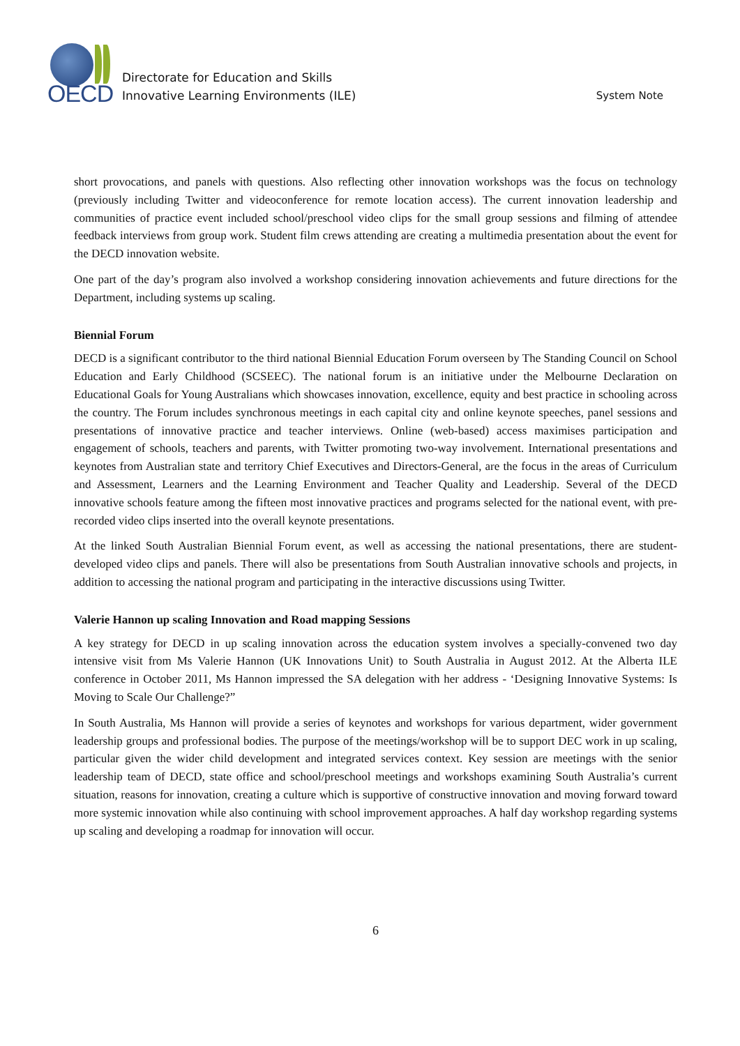OECD
Directorate for Education and Skills
Innovative Learning Environments (ILE)
System Note
short provocations, and panels with questions. Also reflecting other innovation workshops was the focus on technology (previously including Twitter and videoconference for remote location access). The current innovation leadership and communities of practice event included school/preschool video clips for the small group sessions and filming of attendee feedback interviews from group work. Student film crews attending are creating a multimedia presentation about the event for the DECD innovation website.
One part of the day’s program also involved a workshop considering innovation achievements and future directions for the Department, including systems up scaling.
Biennial Forum
DECD is a significant contributor to the third national Biennial Education Forum overseen by The Standing Council on School Education and Early Childhood (SCSEEC). The national forum is an initiative under the Melbourne Declaration on Educational Goals for Young Australians which showcases innovation, excellence, equity and best practice in schooling across the country. The Forum includes synchronous meetings in each capital city and online keynote speeches, panel sessions and presentations of innovative practice and teacher interviews. Online (web-based) access maximises participation and engagement of schools, teachers and parents, with Twitter promoting two-way involvement. International presentations and keynotes from Australian state and territory Chief Executives and Directors-General, are the focus in the areas of Curriculum and Assessment, Learners and the Learning Environment and Teacher Quality and Leadership. Several of the DECD innovative schools feature among the fifteen most innovative practices and programs selected for the national event, with pre-recorded video clips inserted into the overall keynote presentations.
At the linked South Australian Biennial Forum event, as well as accessing the national presentations, there are student-developed video clips and panels. There will also be presentations from South Australian innovative schools and projects, in addition to accessing the national program and participating in the interactive discussions using Twitter.
Valerie Hannon up scaling Innovation and Road mapping Sessions
A key strategy for DECD in up scaling innovation across the education system involves a specially-convened two day intensive visit from Ms Valerie Hannon (UK Innovations Unit) to South Australia in August 2012. At the Alberta ILE conference in October 2011, Ms Hannon impressed the SA delegation with her address - ‘Designing Innovative Systems: Is Moving to Scale Our Challenge?”
In South Australia, Ms Hannon will provide a series of keynotes and workshops for various department, wider government leadership groups and professional bodies. The purpose of the meetings/workshop will be to support DEC work in up scaling, particular given the wider child development and integrated services context. Key session are meetings with the senior leadership team of DECD, state office and school/preschool meetings and workshops examining South Australia’s current situation, reasons for innovation, creating a culture which is supportive of constructive innovation and moving forward toward more systemic innovation while also continuing with school improvement approaches. A half day workshop regarding systems up scaling and developing a roadmap for innovation will occur.
6